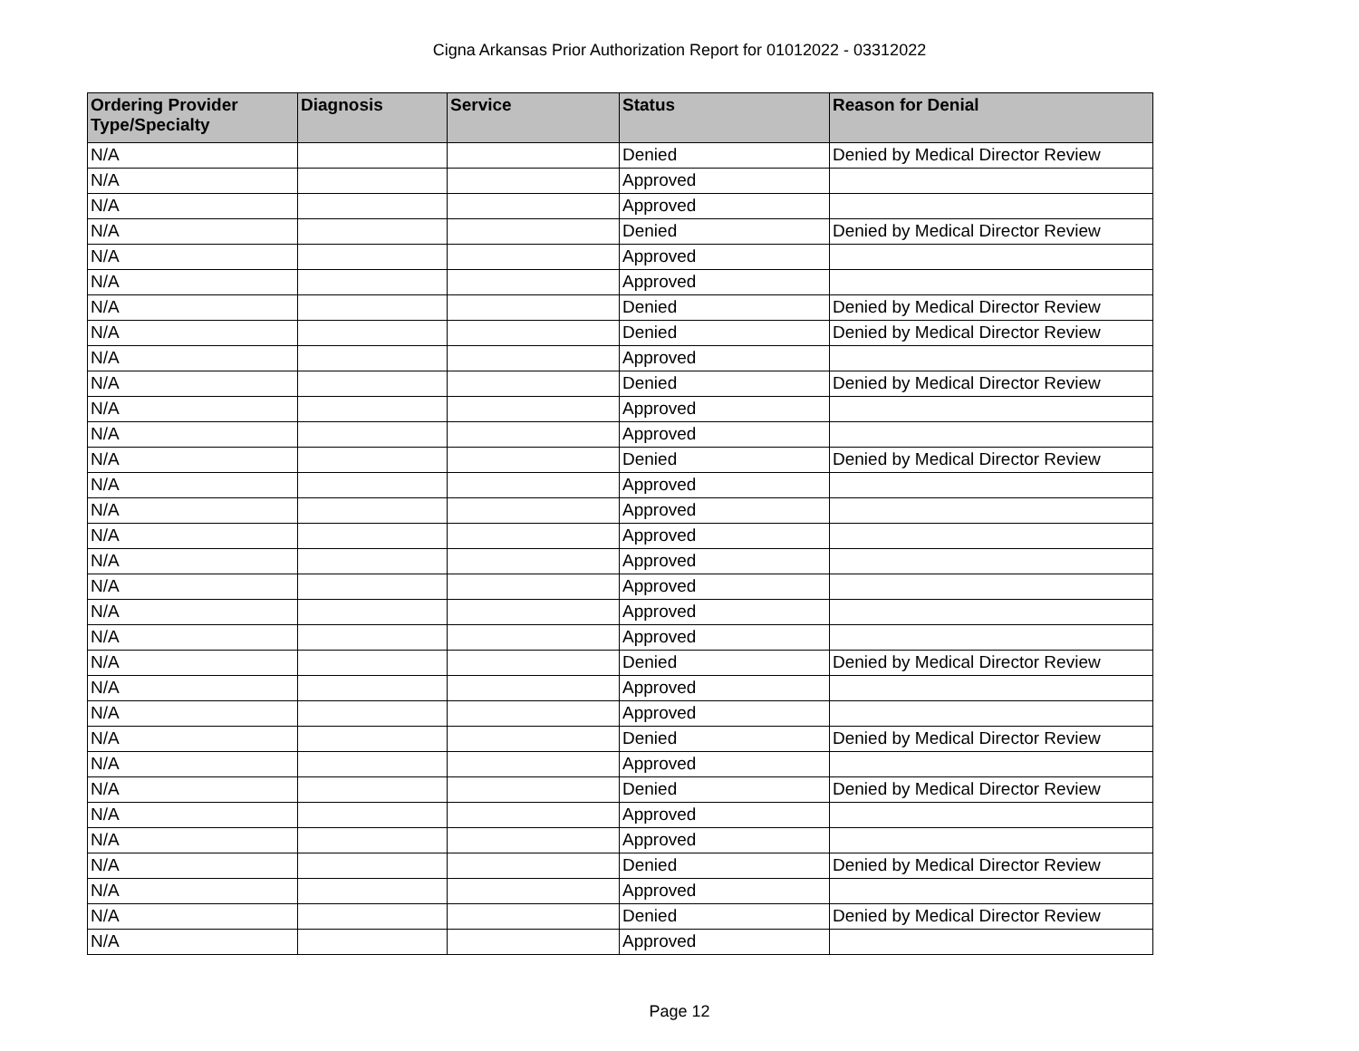Cigna Arkansas Prior Authorization Report for 01012022 - 03312022
| Ordering Provider Type/Specialty | Diagnosis | Service | Status | Reason for Denial |
| --- | --- | --- | --- | --- |
| N/A | | | Denied | Denied by Medical Director Review |
| N/A | | | Approved | |
| N/A | | | Approved | |
| N/A | | | Denied | Denied by Medical Director Review |
| N/A | | | Approved | |
| N/A | | | Approved | |
| N/A | | | Denied | Denied by Medical Director Review |
| N/A | | | Denied | Denied by Medical Director Review |
| N/A | | | Approved | |
| N/A | | | Denied | Denied by Medical Director Review |
| N/A | | | Approved | |
| N/A | | | Approved | |
| N/A | | | Denied | Denied by Medical Director Review |
| N/A | | | Approved | |
| N/A | | | Approved | |
| N/A | | | Approved | |
| N/A | | | Approved | |
| N/A | | | Approved | |
| N/A | | | Approved | |
| N/A | | | Approved | |
| N/A | | | Denied | Denied by Medical Director Review |
| N/A | | | Approved | |
| N/A | | | Approved | |
| N/A | | | Denied | Denied by Medical Director Review |
| N/A | | | Approved | |
| N/A | | | Denied | Denied by Medical Director Review |
| N/A | | | Approved | |
| N/A | | | Approved | |
| N/A | | | Denied | Denied by Medical Director Review |
| N/A | | | Approved | |
| N/A | | | Denied | Denied by Medical Director Review |
| N/A | | | Approved | |
Page 12